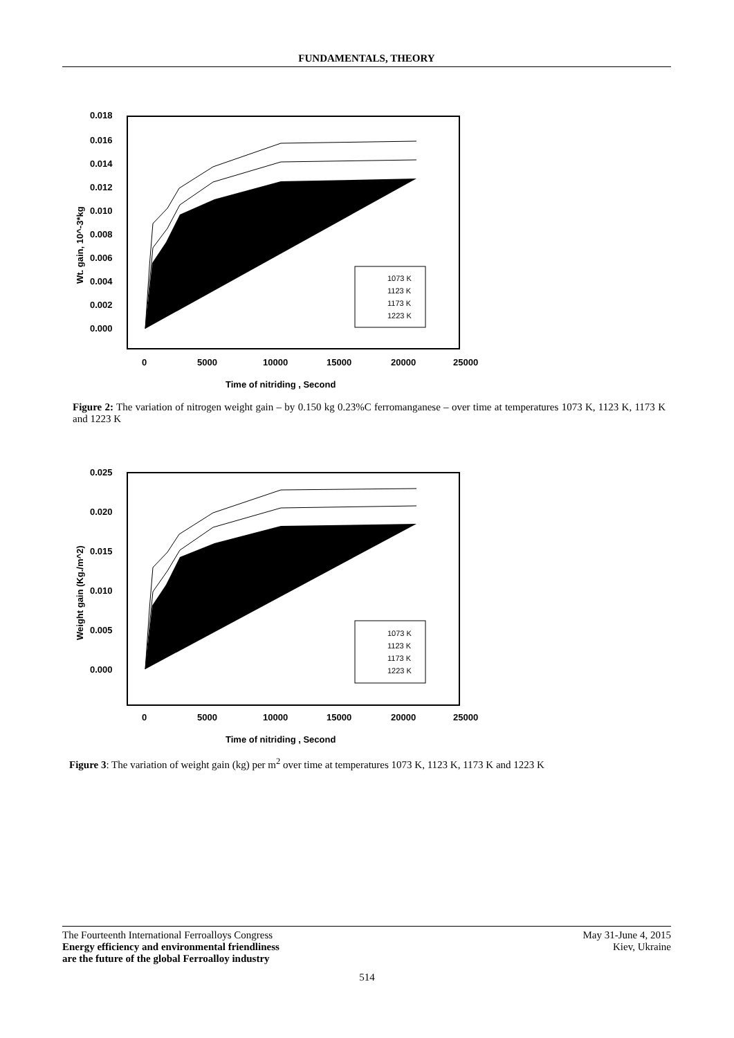FUNDAMENTALS, THEORY
0.018
0.016
0.014
0.012
0.010
0.008
0.006
0.004
0.002
0.000
0
5000
10000
15000
20000
25000
Time of nitriding , Second
Wt. gain, 10^-3*kg
1073 K
1123 K
1173 K
1223 K
Figure 2: The variation of nitrogen weight gain – by 0.150 kg 0.23%C ferromanganese – over time at temperatures 1073 K, 1123 K, 1173 K and 1223 K
0.025
0.020
0.015
0.010
0.005
0.000
0
5000
10000
15000
20000
25000
Time of nitriding , Second
Weight gain (Kg./m^2)
1073 K
1123 K
1173 K
1223 K
Figure 3: The variation of weight gain (kg) per m<sup>2</sup> over time at temperatures 1073 K, 1123 K, 1173 K and 1223 K
The Fourteenth International Ferroalloys Congress
Energy efficiency and environmental friendliness
are the future of the global Ferroalloy industry
May 31-June 4, 2015
Kiev, Ukraine
514